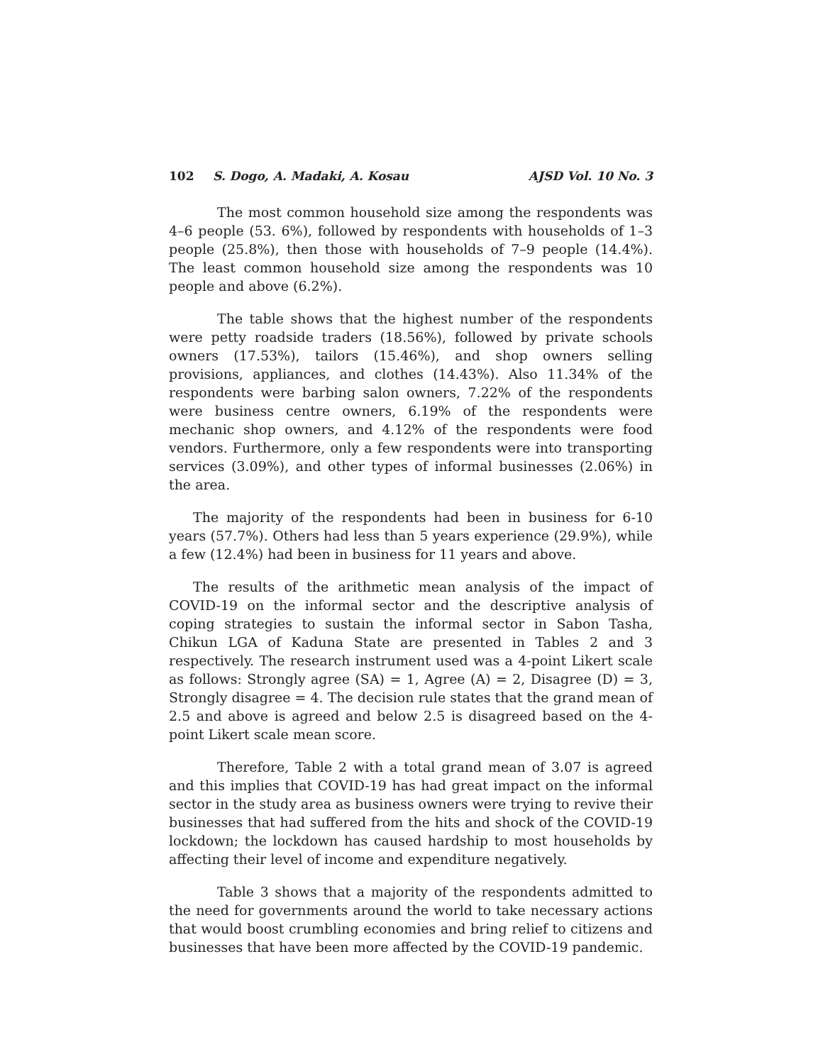102 S. Dogo, A. Madaki, A. Kosau AJSD Vol. 10 No. 3
The most common household size among the respondents was 4–6 people (53. 6%), followed by respondents with households of 1–3 people (25.8%), then those with households of 7–9 people (14.4%). The least common household size among the respondents was 10 people and above (6.2%).
The table shows that the highest number of the respondents were petty roadside traders (18.56%), followed by private schools owners (17.53%), tailors (15.46%), and shop owners selling provisions, appliances, and clothes (14.43%). Also 11.34% of the respondents were barbing salon owners, 7.22% of the respondents were business centre owners, 6.19% of the respondents were mechanic shop owners, and 4.12% of the respondents were food vendors. Furthermore, only a few respondents were into transporting services (3.09%), and other types of informal businesses (2.06%) in the area.
The majority of the respondents had been in business for 6-10 years (57.7%). Others had less than 5 years experience (29.9%), while a few (12.4%) had been in business for 11 years and above.
The results of the arithmetic mean analysis of the impact of COVID-19 on the informal sector and the descriptive analysis of coping strategies to sustain the informal sector in Sabon Tasha, Chikun LGA of Kaduna State are presented in Tables 2 and 3 respectively. The research instrument used was a 4-point Likert scale as follows: Strongly agree (SA) = 1, Agree (A) = 2, Disagree (D) = 3, Strongly disagree = 4. The decision rule states that the grand mean of 2.5 and above is agreed and below 2.5 is disagreed based on the 4-point Likert scale mean score.
Therefore, Table 2 with a total grand mean of 3.07 is agreed and this implies that COVID-19 has had great impact on the informal sector in the study area as business owners were trying to revive their businesses that had suffered from the hits and shock of the COVID-19 lockdown; the lockdown has caused hardship to most households by affecting their level of income and expenditure negatively.
Table 3 shows that a majority of the respondents admitted to the need for governments around the world to take necessary actions that would boost crumbling economies and bring relief to citizens and businesses that have been more affected by the COVID-19 pandemic.